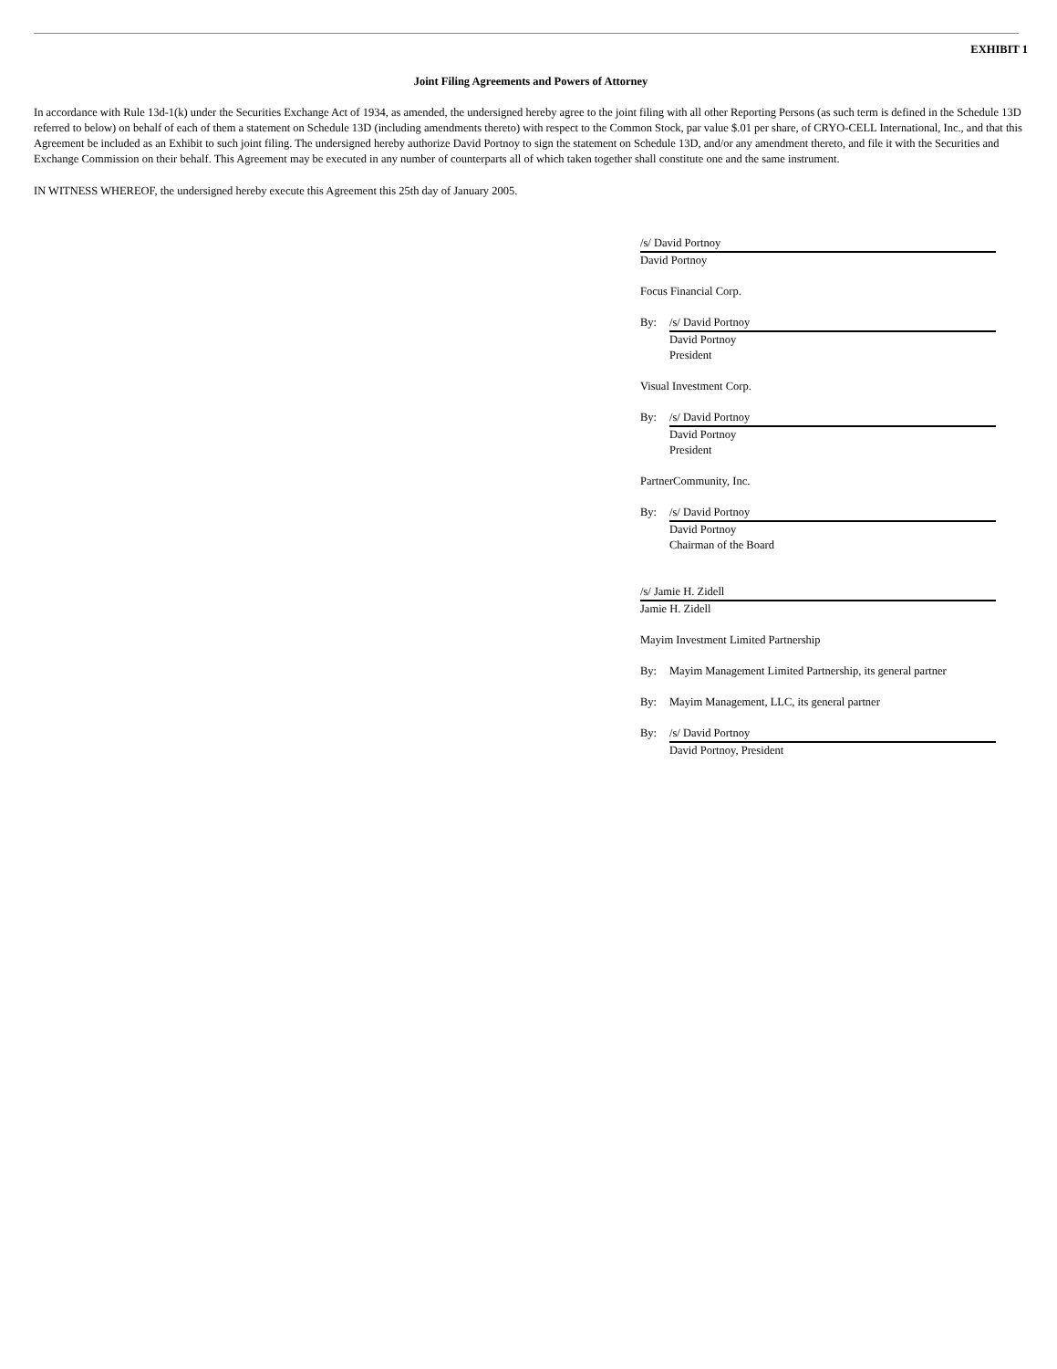EXHIBIT 1
Joint Filing Agreements and Powers of Attorney
In accordance with Rule 13d-1(k) under the Securities Exchange Act of 1934, as amended, the undersigned hereby agree to the joint filing with all other Reporting Persons (as such term is defined in the Schedule 13D referred to below) on behalf of each of them a statement on Schedule 13D (including amendments thereto) with respect to the Common Stock, par value $.01 per share, of CRYO-CELL International, Inc., and that this Agreement be included as an Exhibit to such joint filing. The undersigned hereby authorize David Portnoy to sign the statement on Schedule 13D, and/or any amendment thereto, and file it with the Securities and Exchange Commission on their behalf. This Agreement may be executed in any number of counterparts all of which taken together shall constitute one and the same instrument.
IN WITNESS WHEREOF, the undersigned hereby execute this Agreement this 25th day of January 2005.
/s/ David Portnoy
David Portnoy
Focus Financial Corp.
By: /s/ David Portnoy
David Portnoy
President
Visual Investment Corp.
By: /s/ David Portnoy
David Portnoy
President
PartnerCommunity, Inc.
By: /s/ David Portnoy
David Portnoy
Chairman of the Board
/s/ Jamie H. Zidell
Jamie H. Zidell
Mayim Investment Limited Partnership
By: Mayim Management Limited Partnership, its general partner
By: Mayim Management, LLC, its general partner
By: /s/ David Portnoy
David Portnoy, President